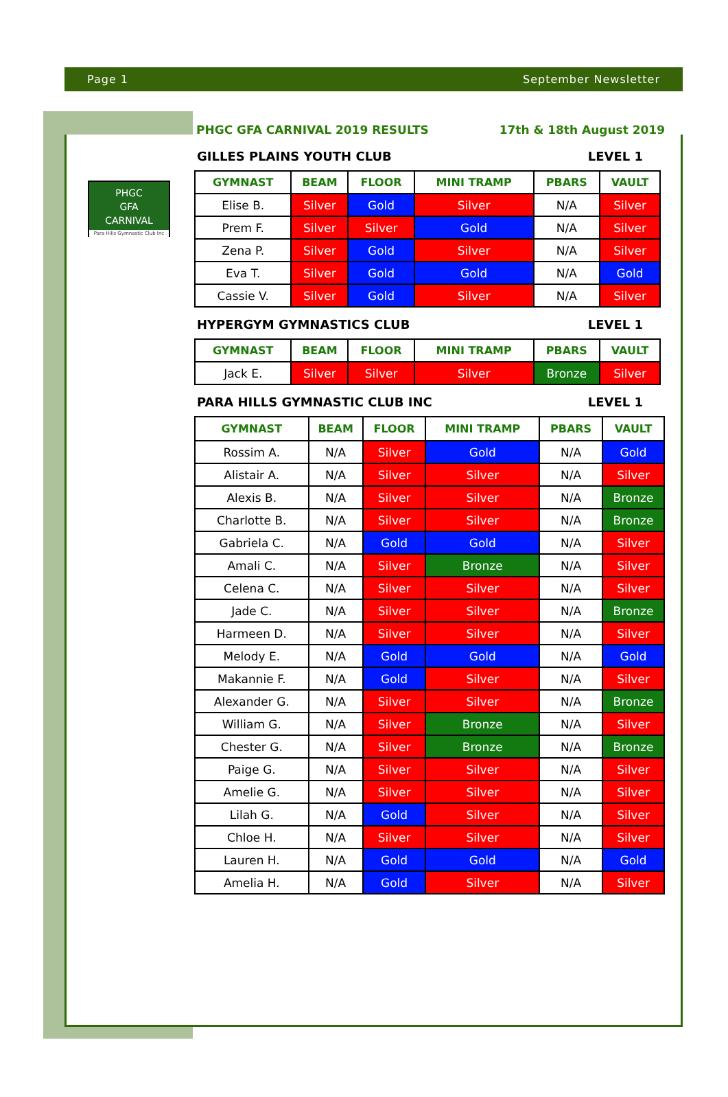Page 1 September Newsletter
PHGC
GFA
CARNIVAL
Para Hills Gymnastic Club Inc
PHGC GFA CARNIVAL 2019 RESULTS 17th & 18th August 2019
GILLES PLAINS YOUTH CLUB LEVEL 1
| GYMNAST | BEAM | FLOOR | MINI TRAMP | PBARS | VAULT |
| --- | --- | --- | --- | --- | --- |
| Elise B. | Silver | Gold | Silver | N/A | Silver |
| Prem F. | Silver | Silver | Gold | N/A | Silver |
| Zena P. | Silver | Gold | Silver | N/A | Silver |
| Eva T. | Silver | Gold | Gold | N/A | Gold |
| Cassie V. | Silver | Gold | Silver | N/A | Silver |
HYPERGYM GYMNASTICS CLUB LEVEL 1
| GYMNAST | BEAM | FLOOR | MINI TRAMP | PBARS | VAULT |
| --- | --- | --- | --- | --- | --- |
| Jack E. | Silver | Silver | Silver | Bronze | Silver |
PARA HILLS GYMNASTIC CLUB INC LEVEL 1
| GYMNAST | BEAM | FLOOR | MINI TRAMP | PBARS | VAULT |
| --- | --- | --- | --- | --- | --- |
| Rossim A. | N/A | Silver | Gold | N/A | Gold |
| Alistair A. | N/A | Silver | Silver | N/A | Silver |
| Alexis B. | N/A | Silver | Silver | N/A | Bronze |
| Charlotte B. | N/A | Silver | Silver | N/A | Bronze |
| Gabriela C. | N/A | Gold | Gold | N/A | Silver |
| Amali C. | N/A | Silver | Bronze | N/A | Silver |
| Celena C. | N/A | Silver | Silver | N/A | Silver |
| Jade C. | N/A | Silver | Silver | N/A | Bronze |
| Harmeen D. | N/A | Silver | Silver | N/A | Silver |
| Melody E. | N/A | Gold | Gold | N/A | Gold |
| Makannie F. | N/A | Gold | Silver | N/A | Silver |
| Alexander G. | N/A | Silver | Silver | N/A | Bronze |
| William G. | N/A | Silver | Bronze | N/A | Silver |
| Chester G. | N/A | Silver | Bronze | N/A | Bronze |
| Paige G. | N/A | Silver | Silver | N/A | Silver |
| Amelie G. | N/A | Silver | Silver | N/A | Silver |
| Lilah G. | N/A | Gold | Silver | N/A | Silver |
| Chloe H. | N/A | Silver | Silver | N/A | Silver |
| Lauren H. | N/A | Gold | Gold | N/A | Gold |
| Amelia H. | N/A | Gold | Silver | N/A | Silver |